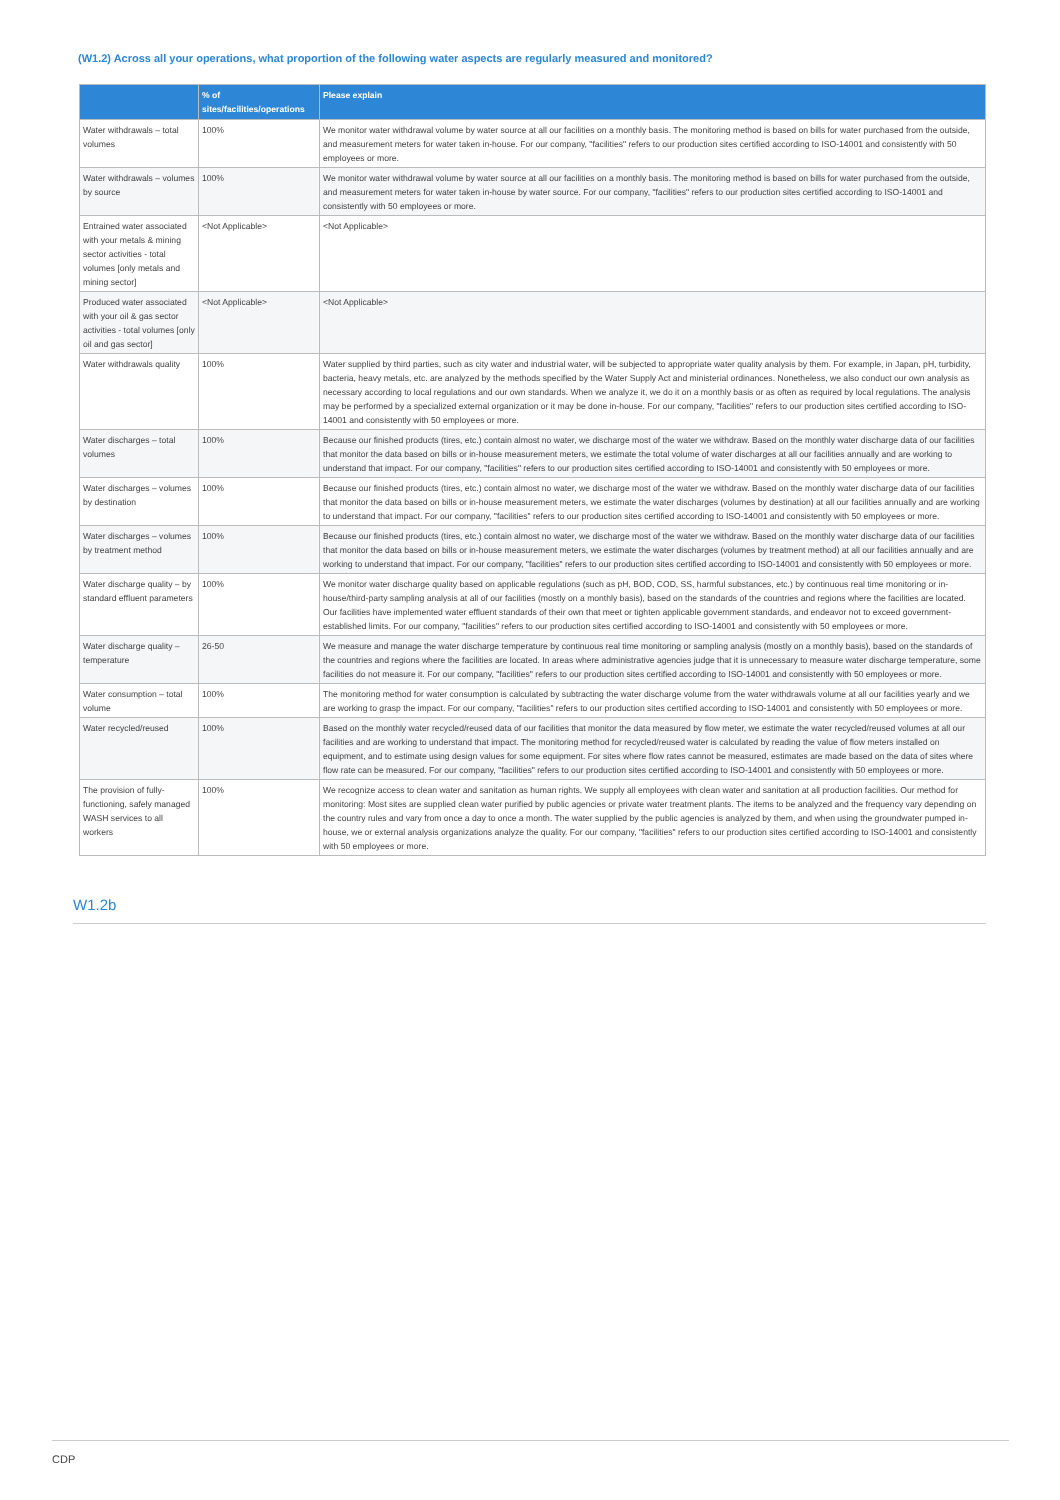(W1.2) Across all your operations, what proportion of the following water aspects are regularly measured and monitored?
| | % of sites/facilities/operations | Please explain |
| --- | --- | --- |
| Water withdrawals – total volumes | 100% | We monitor water withdrawal volume by water source at all our facilities on a monthly basis. The monitoring method is based on bills for water purchased from the outside, and measurement meters for water taken in-house. For our company, "facilities" refers to our production sites certified according to ISO-14001 and consistently with 50 employees or more. |
| Water withdrawals – volumes by source | 100% | We monitor water withdrawal volume by water source at all our facilities on a monthly basis. The monitoring method is based on bills for water purchased from the outside, and measurement meters for water taken in-house by water source. For our company, "facilities" refers to our production sites certified according to ISO-14001 and consistently with 50 employees or more. |
| Entrained water associated with your metals & mining sector activities - total volumes [only metals and mining sector] | <Not Applicable> | <Not Applicable> |
| Produced water associated with your oil & gas sector activities - total volumes [only oil and gas sector] | <Not Applicable> | <Not Applicable> |
| Water withdrawals quality | 100% | Water supplied by third parties, such as city water and industrial water, will be subjected to appropriate water quality analysis by them. For example, in Japan, pH, turbidity, bacteria, heavy metals, etc. are analyzed by the methods specified by the Water Supply Act and ministerial ordinances. Nonetheless, we also conduct our own analysis as necessary according to local regulations and our own standards. When we analyze it, we do it on a monthly basis or as often as required by local regulations. The analysis may be performed by a specialized external organization or it may be done in-house. For our company, "facilities" refers to our production sites certified according to ISO-14001 and consistently with 50 employees or more. |
| Water discharges – total volumes | 100% | Because our finished products (tires, etc.) contain almost no water, we discharge most of the water we withdraw. Based on the monthly water discharge data of our facilities that monitor the data based on bills or in-house measurement meters, we estimate the total volume of water discharges at all our facilities annually and are working to understand that impact. For our company, "facilities" refers to our production sites certified according to ISO-14001 and consistently with 50 employees or more. |
| Water discharges – volumes by destination | 100% | Because our finished products (tires, etc.) contain almost no water, we discharge most of the water we withdraw. Based on the monthly water discharge data of our facilities that monitor the data based on bills or in-house measurement meters, we estimate the water discharges (volumes by destination) at all our facilities annually and are working to understand that impact. For our company, "facilities" refers to our production sites certified according to ISO-14001 and consistently with 50 employees or more. |
| Water discharges – volumes by treatment method | 100% | Because our finished products (tires, etc.) contain almost no water, we discharge most of the water we withdraw. Based on the monthly water discharge data of our facilities that monitor the data based on bills or in-house measurement meters, we estimate the water discharges (volumes by treatment method) at all our facilities annually and are working to understand that impact. For our company, "facilities" refers to our production sites certified according to ISO-14001 and consistently with 50 employees or more. |
| Water discharge quality – by standard effluent parameters | 100% | We monitor water discharge quality based on applicable regulations (such as pH, BOD, COD, SS, harmful substances, etc.) by continuous real time monitoring or in-house/third-party sampling analysis at all of our facilities (mostly on a monthly basis), based on the standards of the countries and regions where the facilities are located. Our facilities have implemented water effluent standards of their own that meet or tighten applicable government standards, and endeavor not to exceed government-established limits. For our company, "facilities" refers to our production sites certified according to ISO-14001 and consistently with 50 employees or more. |
| Water discharge quality – temperature | 26-50 | We measure and manage the water discharge temperature by continuous real time monitoring or sampling analysis (mostly on a monthly basis), based on the standards of the countries and regions where the facilities are located. In areas where administrative agencies judge that it is unnecessary to measure water discharge temperature, some facilities do not measure it. For our company, "facilities" refers to our production sites certified according to ISO-14001 and consistently with 50 employees or more. |
| Water consumption – total volume | 100% | The monitoring method for water consumption is calculated by subtracting the water discharge volume from the water withdrawals volume at all our facilities yearly and we are working to grasp the impact. For our company, "facilities" refers to our production sites certified according to ISO-14001 and consistently with 50 employees or more. |
| Water recycled/reused | 100% | Based on the monthly water recycled/reused data of our facilities that monitor the data measured by flow meter, we estimate the water recycled/reused volumes at all our facilities and are working to understand that impact. The monitoring method for recycled/reused water is calculated by reading the value of flow meters installed on equipment, and to estimate using design values for some equipment. For sites where flow rates cannot be measured, estimates are made based on the data of sites where flow rate can be measured. For our company, "facilities" refers to our production sites certified according to ISO-14001 and consistently with 50 employees or more. |
| The provision of fully-functioning, safely managed WASH services to all workers | 100% | We recognize access to clean water and sanitation as human rights. We supply all employees with clean water and sanitation at all production facilities. Our method for monitoring: Most sites are supplied clean water purified by public agencies or private water treatment plants. The items to be analyzed and the frequency vary depending on the country rules and vary from once a day to once a month. The water supplied by the public agencies is analyzed by them, and when using the groundwater pumped in-house, we or external analysis organizations analyze the quality. For our company, "facilities" refers to our production sites certified according to ISO-14001 and consistently with 50 employees or more. |
W1.2b
CDP